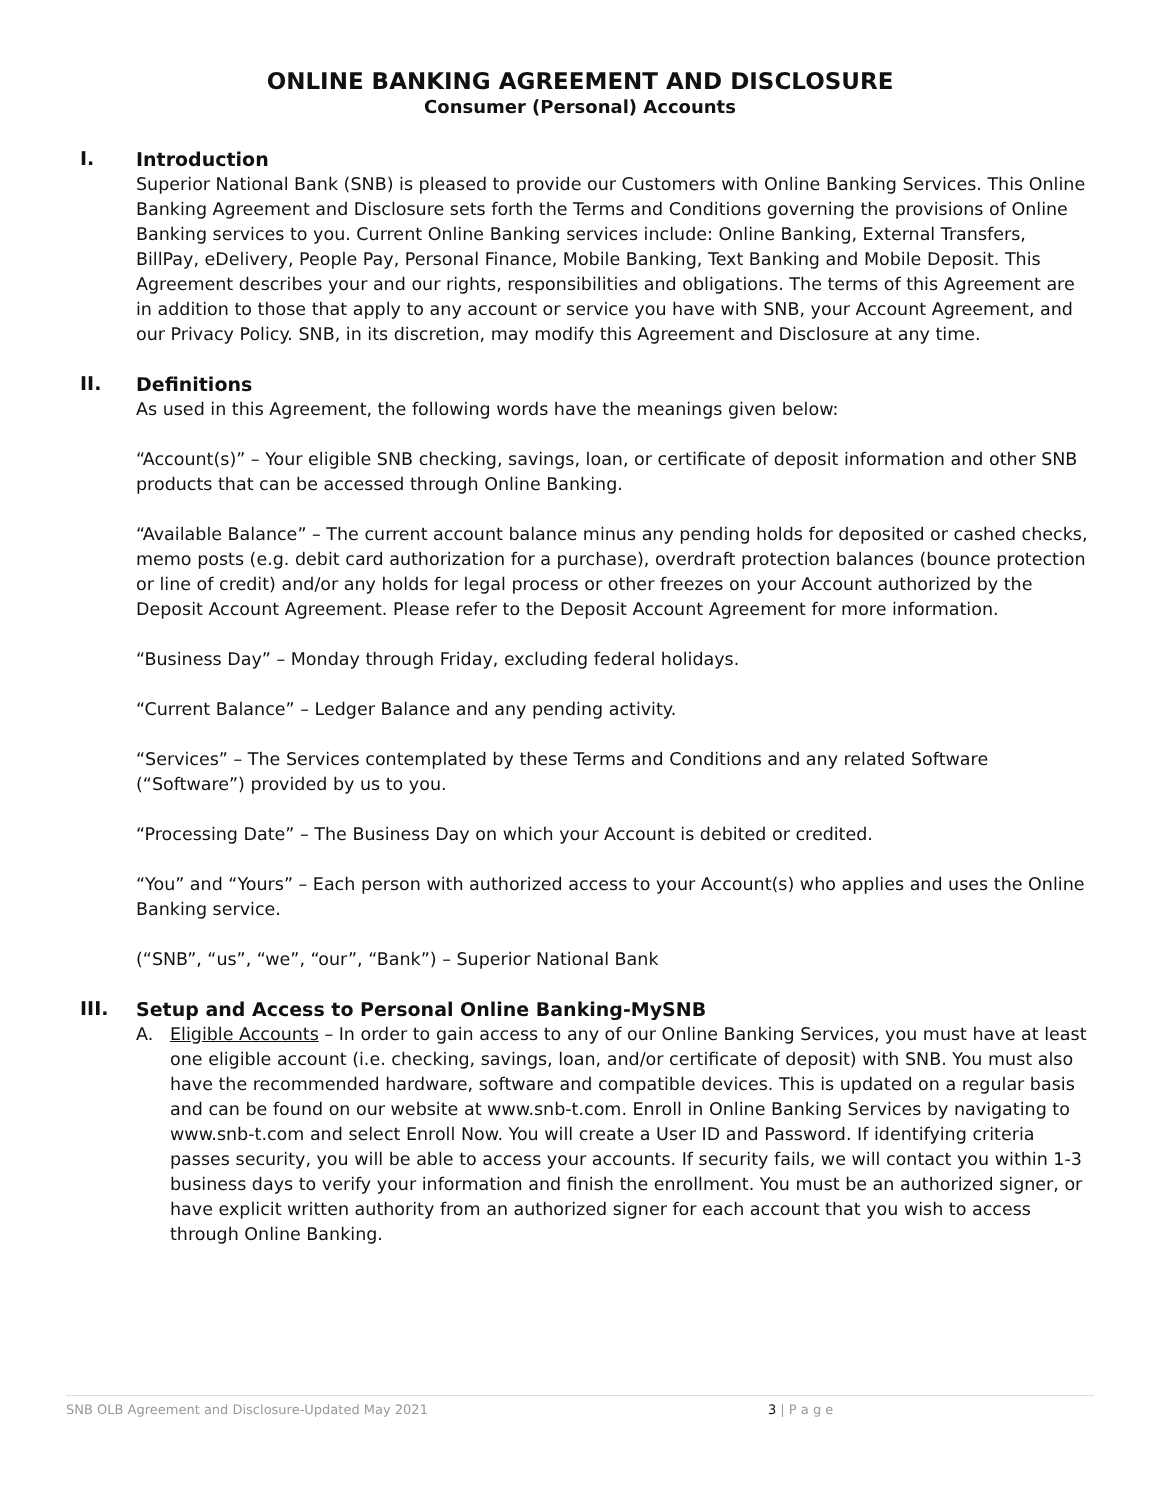ONLINE BANKING AGREEMENT AND DISCLOSURE
Consumer (Personal) Accounts
I.
Introduction
Superior National Bank (SNB) is pleased to provide our Customers with Online Banking Services. This Online Banking Agreement and Disclosure sets forth the Terms and Conditions governing the provisions of Online Banking services to you. Current Online Banking services include: Online Banking, External Transfers, BillPay, eDelivery, People Pay, Personal Finance, Mobile Banking, Text Banking and Mobile Deposit. This Agreement describes your and our rights, responsibilities and obligations. The terms of this Agreement are in addition to those that apply to any account or service you have with SNB, your Account Agreement, and our Privacy Policy. SNB, in its discretion, may modify this Agreement and Disclosure at any time.
II.
Definitions
As used in this Agreement, the following words have the meanings given below:
“Account(s)” – Your eligible SNB checking, savings, loan, or certificate of deposit information and other SNB products that can be accessed through Online Banking.
“Available Balance” – The current account balance minus any pending holds for deposited or cashed checks, memo posts (e.g. debit card authorization for a purchase), overdraft protection balances (bounce protection or line of credit) and/or any holds for legal process or other freezes on your Account authorized by the Deposit Account Agreement. Please refer to the Deposit Account Agreement for more information.
“Business Day” – Monday through Friday, excluding federal holidays.
“Current Balance” – Ledger Balance and any pending activity.
“Services” – The Services contemplated by these Terms and Conditions and any related Software (“Software”) provided by us to you.
“Processing Date” – The Business Day on which your Account is debited or credited.
“You” and “Yours” – Each person with authorized access to your Account(s) who applies and uses the Online Banking service.
(“SNB”, “us”, “we”, “our”, “Bank”) – Superior National Bank
III.
Setup and Access to Personal Online Banking-MySNB
A. Eligible Accounts – In order to gain access to any of our Online Banking Services, you must have at least one eligible account (i.e. checking, savings, loan, and/or certificate of deposit) with SNB. You must also have the recommended hardware, software and compatible devices. This is updated on a regular basis and can be found on our website at www.snb-t.com. Enroll in Online Banking Services by navigating to www.snb-t.com and select Enroll Now. You will create a User ID and Password. If identifying criteria passes security, you will be able to access your accounts. If security fails, we will contact you within 1-3 business days to verify your information and finish the enrollment. You must be an authorized signer, or have explicit written authority from an authorized signer for each account that you wish to access through Online Banking.
SNB OLB Agreement and Disclosure-Updated May 2021 3 | P a g e